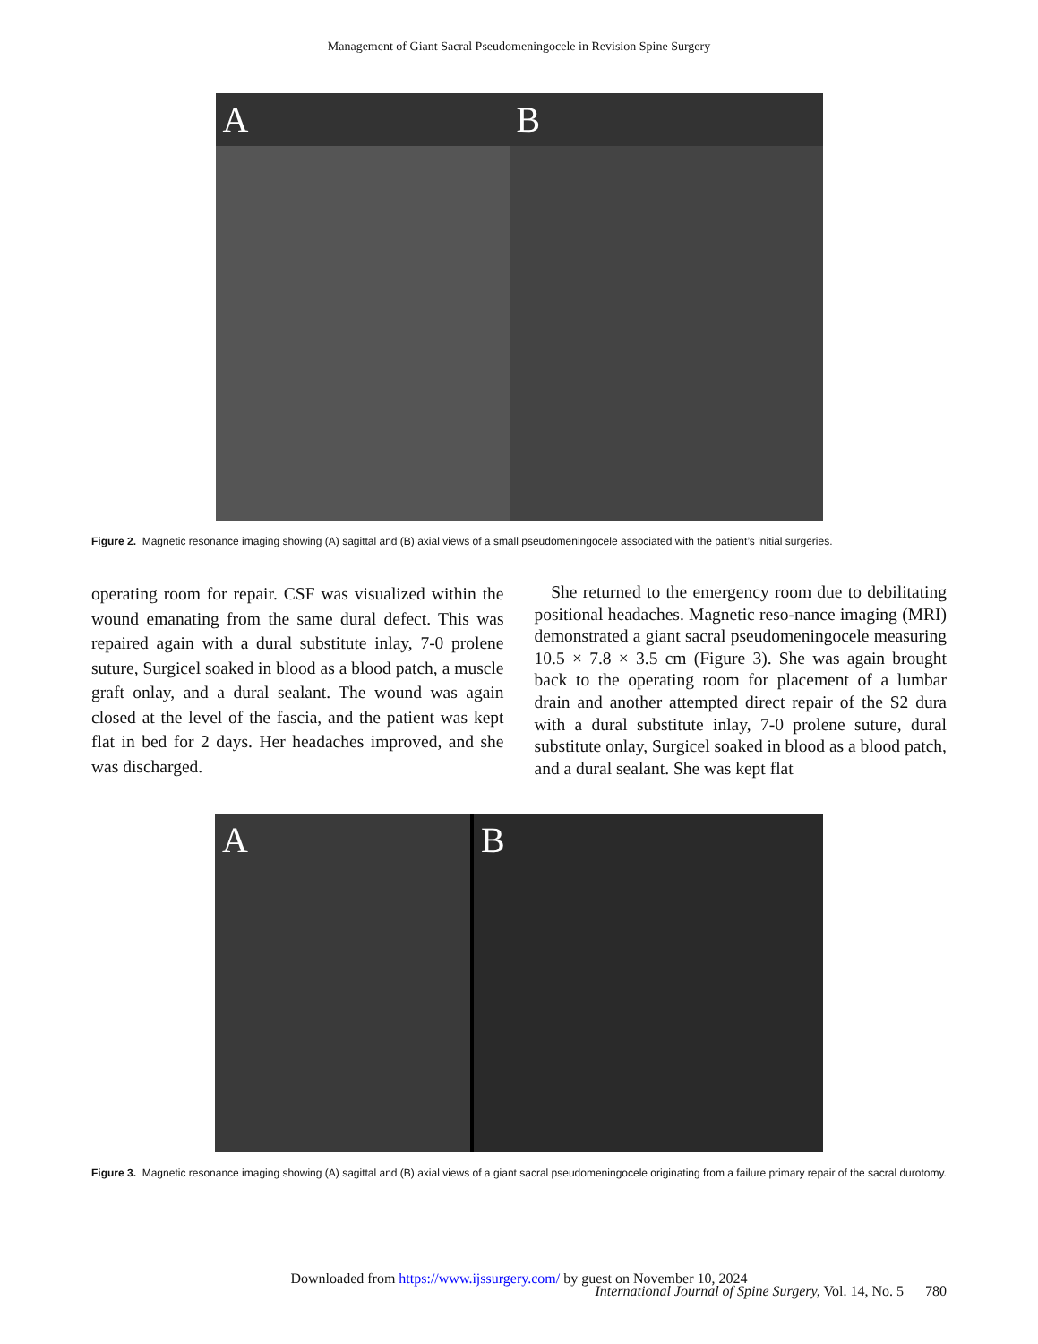Management of Giant Sacral Pseudomeningocele in Revision Spine Surgery
A B
Figure 2. Magnetic resonance imaging showing (A) sagittal and (B) axial views of a small pseudomeningocele associated with the patient’s initial surgeries.
operating room for repair. CSF was visualized within the wound emanating from the same dural defect. This was repaired again with a dural substitute inlay, 7-0 prolene suture, Surgicel soaked in blood as a blood patch, a muscle graft onlay, and a dural sealant. The wound was again closed at the level of the fascia, and the patient was kept flat in bed for 2 days. Her headaches improved, and she was discharged.
She returned to the emergency room due to debilitating positional headaches. Magnetic reso-nance imaging (MRI) demonstrated a giant sacral pseudomeningocele measuring 10.5 × 7.8 × 3.5 cm (Figure 3). She was again brought back to the operating room for placement of a lumbar drain and another attempted direct repair of the S2 dura with a dural substitute inlay, 7-0 prolene suture, dural substitute onlay, Surgicel soaked in blood as a blood patch, and a dural sealant. She was kept flat
A B
Figure 3. Magnetic resonance imaging showing (A) sagittal and (B) axial views of a giant sacral pseudomeningocele originating from a failure primary repair of the sacral durotomy.
Downloaded from https://www.ijssurgery.com/ by guest on November 10, 2024
International Journal of Spine Surgery, Vol. 14, No. 5 780